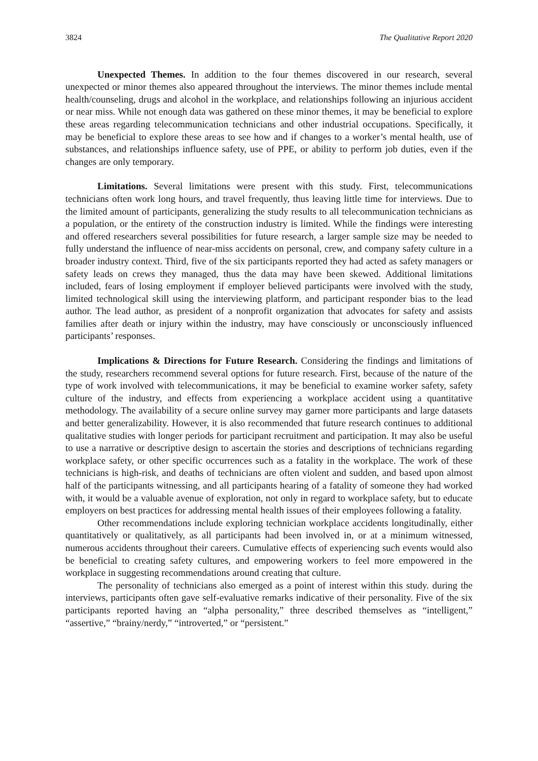3824 The Qualitative Report 2020
Unexpected Themes. In addition to the four themes discovered in our research, several unexpected or minor themes also appeared throughout the interviews. The minor themes include mental health/counseling, drugs and alcohol in the workplace, and relationships following an injurious accident or near miss. While not enough data was gathered on these minor themes, it may be beneficial to explore these areas regarding telecommunication technicians and other industrial occupations. Specifically, it may be beneficial to explore these areas to see how and if changes to a worker’s mental health, use of substances, and relationships influence safety, use of PPE, or ability to perform job duties, even if the changes are only temporary.
Limitations. Several limitations were present with this study. First, telecommunications technicians often work long hours, and travel frequently, thus leaving little time for interviews. Due to the limited amount of participants, generalizing the study results to all telecommunication technicians as a population, or the entirety of the construction industry is limited. While the findings were interesting and offered researchers several possibilities for future research, a larger sample size may be needed to fully understand the influence of near-miss accidents on personal, crew, and company safety culture in a broader industry context. Third, five of the six participants reported they had acted as safety managers or safety leads on crews they managed, thus the data may have been skewed. Additional limitations included, fears of losing employment if employer believed participants were involved with the study, limited technological skill using the interviewing platform, and participant responder bias to the lead author. The lead author, as president of a nonprofit organization that advocates for safety and assists families after death or injury within the industry, may have consciously or unconsciously influenced participants’ responses.
Implications & Directions for Future Research. Considering the findings and limitations of the study, researchers recommend several options for future research. First, because of the nature of the type of work involved with telecommunications, it may be beneficial to examine worker safety, safety culture of the industry, and effects from experiencing a workplace accident using a quantitative methodology. The availability of a secure online survey may garner more participants and large datasets and better generalizability. However, it is also recommended that future research continues to additional qualitative studies with longer periods for participant recruitment and participation. It may also be useful to use a narrative or descriptive design to ascertain the stories and descriptions of technicians regarding workplace safety, or other specific occurrences such as a fatality in the workplace. The work of these technicians is high-risk, and deaths of technicians are often violent and sudden, and based upon almost half of the participants witnessing, and all participants hearing of a fatality of someone they had worked with, it would be a valuable avenue of exploration, not only in regard to workplace safety, but to educate employers on best practices for addressing mental health issues of their employees following a fatality.
Other recommendations include exploring technician workplace accidents longitudinally, either quantitatively or qualitatively, as all participants had been involved in, or at a minimum witnessed, numerous accidents throughout their careers. Cumulative effects of experiencing such events would also be beneficial to creating safety cultures, and empowering workers to feel more empowered in the workplace in suggesting recommendations around creating that culture.
The personality of technicians also emerged as a point of interest within this study. during the interviews, participants often gave self-evaluative remarks indicative of their personality. Five of the six participants reported having an “alpha personality,” three described themselves as “intelligent,” “assertive,” “brainy/nerdy,” “introverted,” or “persistent.”